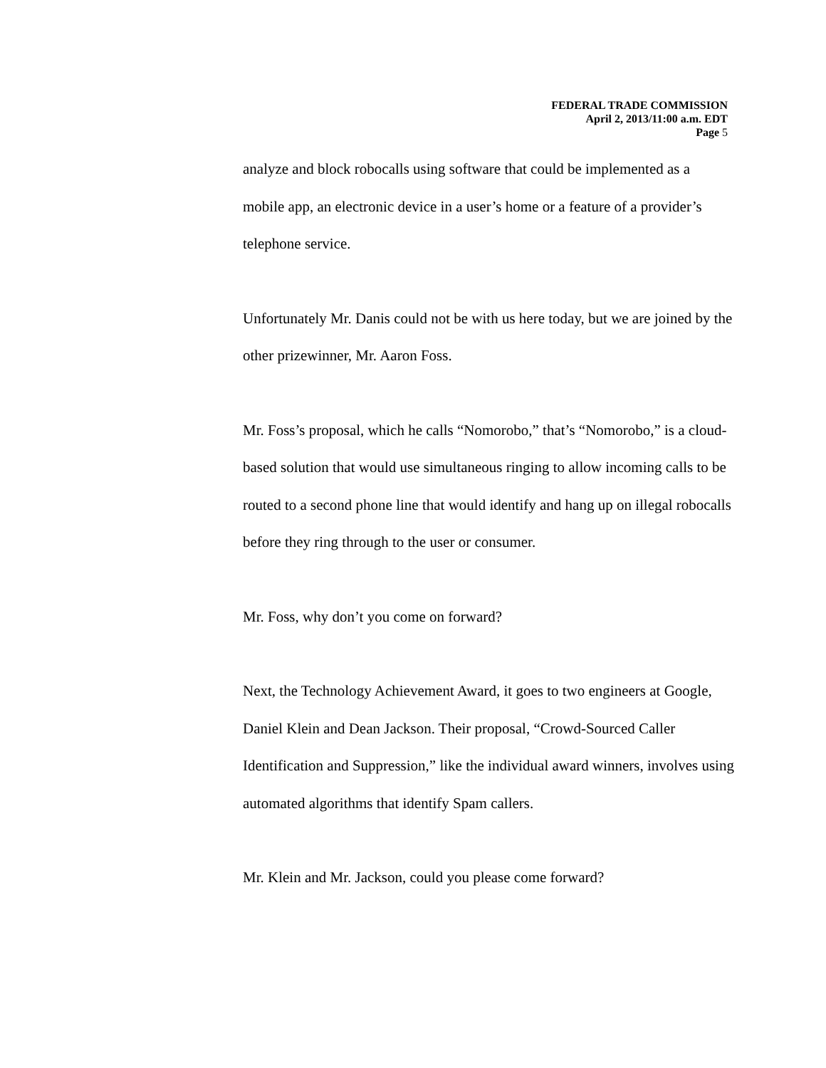FEDERAL TRADE COMMISSION
April 2, 2013/11:00 a.m. EDT
Page 5
analyze and block robocalls using software that could be implemented as a mobile app, an electronic device in a user’s home or a feature of a provider’s telephone service.
Unfortunately Mr. Danis could not be with us here today, but we are joined by the other prizewinner, Mr. Aaron Foss.
Mr. Foss’s proposal, which he calls “Nomorobo,” that’s “Nomorobo,” is a cloud-based solution that would use simultaneous ringing to allow incoming calls to be routed to a second phone line that would identify and hang up on illegal robocalls before they ring through to the user or consumer.
Mr. Foss, why don’t you come on forward?
Next, the Technology Achievement Award, it goes to two engineers at Google, Daniel Klein and Dean Jackson. Their proposal, “Crowd-Sourced Caller Identification and Suppression,” like the individual award winners, involves using automated algorithms that identify Spam callers.
Mr. Klein and Mr. Jackson, could you please come forward?